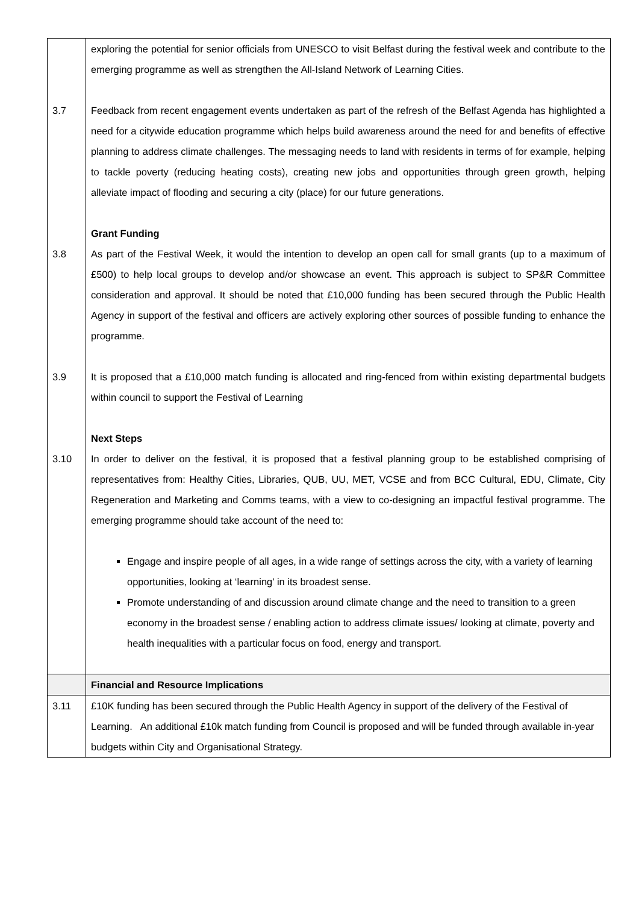| | exploring the potential for senior officials from UNESCO to visit Belfast during the festival week and contribute to the emerging programme as well as strengthen the All-Island Network of Learning Cities. |
| 3.7 | Feedback from recent engagement events undertaken as part of the refresh of the Belfast Agenda has highlighted a need for a citywide education programme which helps build awareness around the need for and benefits of effective planning to address climate challenges. The messaging needs to land with residents in terms of for example, helping to tackle poverty (reducing heating costs), creating new jobs and opportunities through green growth, helping alleviate impact of flooding and securing a city (place) for our future generations. |
| | Grant Funding |
| 3.8 | As part of the Festival Week, it would the intention to develop an open call for small grants (up to a maximum of £500) to help local groups to develop and/or showcase an event. This approach is subject to SP&R Committee consideration and approval. It should be noted that £10,000 funding has been secured through the Public Health Agency in support of the festival and officers are actively exploring other sources of possible funding to enhance the programme. |
| 3.9 | It is proposed that a £10,000 match funding is allocated and ring-fenced from within existing departmental budgets within council to support the Festival of Learning |
| | Next Steps |
| 3.10 | In order to deliver on the festival, it is proposed that a festival planning group to be established comprising of representatives from: Healthy Cities, Libraries, QUB, UU, MET, VCSE and from BCC Cultural, EDU, Climate, City Regeneration and Marketing and Comms teams, with a view to co-designing an impactful festival programme. The emerging programme should take account of the need to: Engage and inspire people of all ages, in a wide range of settings across the city, with a variety of learning opportunities, looking at ‘learning’ in its broadest sense. Promote understanding of and discussion around climate change and the need to transition to a green economy in the broadest sense / enabling action to address climate issues/ looking at climate, poverty and health inequalities with a particular focus on food, energy and transport. |
| | Financial and Resource Implications |
| 3.11 | £10K funding has been secured through the Public Health Agency in support of the delivery of the Festival of Learning. An additional £10k match funding from Council is proposed and will be funded through available in-year budgets within City and Organisational Strategy. |